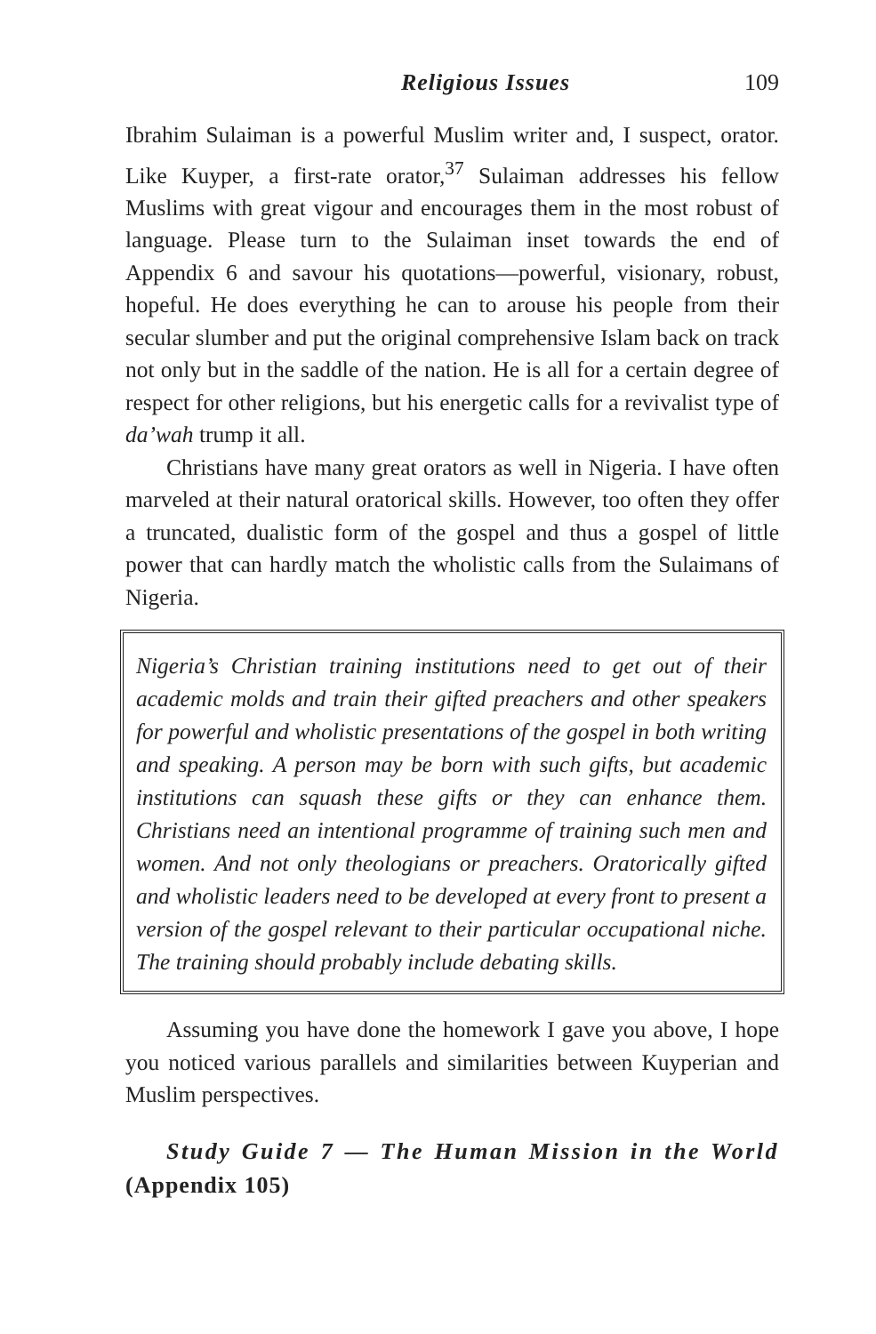Religious Issues 109
Ibrahim Sulaiman is a powerful Muslim writer and, I suspect, orator. Like Kuyper, a first-rate orator,<sup>37</sup> Sulaiman addresses his fellow Muslims with great vigour and encourages them in the most robust of language. Please turn to the Sulaiman inset towards the end of Appendix 6 and savour his quotations—powerful, visionary, robust, hopeful. He does everything he can to arouse his people from their secular slumber and put the original comprehensive Islam back on track not only but in the saddle of the nation. He is all for a certain degree of respect for other religions, but his energetic calls for a revivalist type of da’wah trump it all.
Christians have many great orators as well in Nigeria. I have often marveled at their natural oratorical skills. However, too often they offer a truncated, dualistic form of the gospel and thus a gospel of little power that can hardly match the wholistic calls from the Sulaimans of Nigeria.
Nigeria’s Christian training institutions need to get out of their academic molds and train their gifted preachers and other speakers for powerful and wholistic presentations of the gospel in both writing and speaking. A person may be born with such gifts, but academic institutions can squash these gifts or they can enhance them. Christians need an intentional programme of training such men and women. And not only theologians or preachers. Oratorically gifted and wholistic leaders need to be developed at every front to present a version of the gospel relevant to their particular occupational niche. The training should probably include debating skills.
Assuming you have done the homework I gave you above, I hope you noticed various parallels and similarities between Kuyperian and Muslim perspectives.
Study Guide 7 — The Human Mission in the World (Appendix 105)